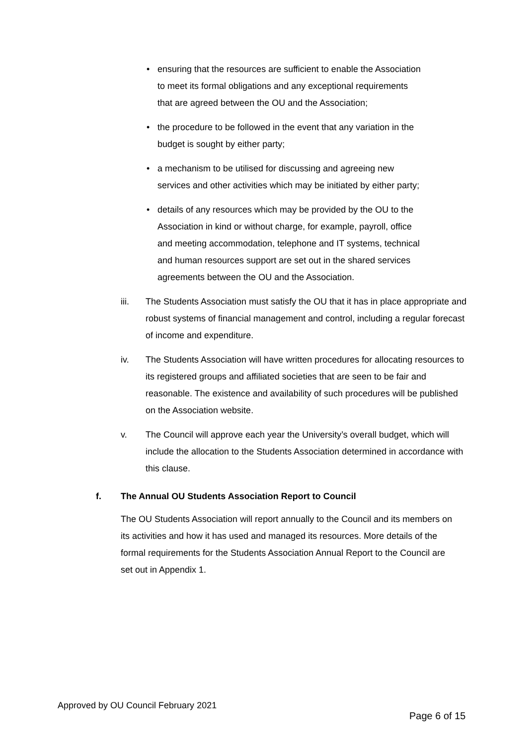• ensuring that the resources are sufficient to enable the Association to meet its formal obligations and any exceptional requirements that are agreed between the OU and the Association;
• the procedure to be followed in the event that any variation in the budget is sought by either party;
• a mechanism to be utilised for discussing and agreeing new services and other activities which may be initiated by either party;
• details of any resources which may be provided by the OU to the Association in kind or without charge, for example, payroll, office and meeting accommodation, telephone and IT systems, technical and human resources support are set out in the shared services agreements between the OU and the Association.
iii. The Students Association must satisfy the OU that it has in place appropriate and robust systems of financial management and control, including a regular forecast of income and expenditure.
iv. The Students Association will have written procedures for allocating resources to its registered groups and affiliated societies that are seen to be fair and reasonable. The existence and availability of such procedures will be published on the Association website.
v. The Council will approve each year the University’s overall budget, which will include the allocation to the Students Association determined in accordance with this clause.
f. The Annual OU Students Association Report to Council
The OU Students Association will report annually to the Council and its members on its activities and how it has used and managed its resources. More details of the formal requirements for the Students Association Annual Report to the Council are set out in Appendix 1.
Approved by OU Council February 2021
Page 6 of 15